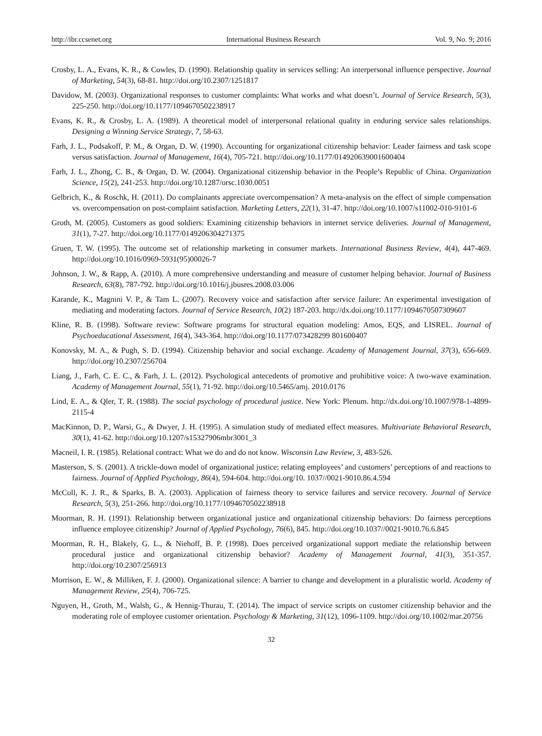http://ibr.ccsenet.org International Business Research Vol. 9, No. 9; 2016
Crosby, L. A., Evans, K. R., & Cowles, D. (1990). Relationship quality in services selling: An interpersonal influence perspective. Journal of Marketing, 54(3), 68-81. http://doi.org/10.2307/1251817
Davidow, M. (2003). Organizational responses to customer complaints: What works and what doesn’t. Journal of Service Research, 5(3), 225-250. http://doi.org/10.1177/1094670502238917
Evans, K. R., & Crosby, L. A. (1989). A theoretical model of interpersonal relational quality in enduring service sales relationships. Designing a Winning Service Strategy, 7, 58-63.
Farh, J. L., Podsakoff, P. M., & Organ, D. W. (1990). Accounting for organizational citizenship behavior: Leader fairness and task scope versus satisfaction. Journal of Management, 16(4), 705-721. http://doi.org/10.1177/014920639001600404
Farh, J. L., Zhong, C. B., & Organ, D. W. (2004). Organizational citizenship behavior in the People’s Republic of China. Organization Science, 15(2), 241-253. http://doi.org/10.1287/orsc.1030.0051
Gelbrich, K., & Roschk, H. (2011). Do complainants appreciate overcompensation? A meta-analysis on the effect of simple compensation vs. overcompensation on post-complaint satisfaction. Marketing Letters, 22(1), 31-47. http://doi.org/10.1007/s11002-010-9101-6
Groth, M. (2005). Customers as good soldiers: Examining citizenship behaviors in internet service deliveries. Journal of Management, 31(1), 7-27. http://doi.org/10.1177/0149206304271375
Gruen, T. W. (1995). The outcome set of relationship marketing in consumer markets. International Business Review, 4(4), 447-469. http://doi.org/10.1016/0969-5931(95)00026-7
Johnson, J. W., & Rapp, A. (2010). A more comprehensive understanding and measure of customer helping behavior. Journal of Business Research, 63(8), 787-792. http://doi.org/10.1016/j.jbusres.2008.03.006
Karande, K., Magnini V. P., & Tam L. (2007). Recovery voice and satisfaction after service failure: An experimental investigation of mediating and moderating factors. Journal of Service Research, 10(2) 187-203. http://dx.doi.org/10.1177/1094670507309607
Kline, R. B. (1998). Software review: Software programs for structural equation modeling: Amos, EQS, and LISREL. Journal of Psychoeducational Assessment, 16(4), 343-364. http://doi.org/10.1177/073428299 801600407
Konovsky, M. A., & Pugh, S. D. (1994). Citizenship behavior and social exchange. Academy of Management Journal, 37(3), 656-669. http://doi.org/10.2307/256704
Liang, J., Farh, C. E. C., & Farh, J. L. (2012). Psychological antecedents of promotive and prohibitive voice: A two-wave examination. Academy of Management Journal, 55(1), 71-92. http://doi.org/10.5465/amj. 2010.0176
Lind, E. A., & Qler, T. R. (1988). The social psychology of procedural justice. New York: Plenum. http://dx.doi.org/10.1007/978-1-4899-2115-4
MacKinnon, D. P., Warsi, G., & Dwyer, J. H. (1995). A simulation study of mediated effect measures. Multivariate Behavioral Research, 30(1), 41-62. http://doi.org/10.1207/s15327906mbr3001_3
Macneil, I. R. (1985). Relational contract: What we do and do not know. Wisconsin Law Review, 3, 483-526.
Masterson, S. S. (2001). A trickle-down model of organizational justice: relating employees’ and customers’ perceptions of and reactions to fairness. Journal of Applied Psychology, 86(4), 594-604. http://doi.org/10. 1037//0021-9010.86.4.594
McColl, K. J. R., & Sparks, B. A. (2003). Application of fairness theory to service failures and service recovery. Journal of Service Research, 5(3), 251-266. http://doi.org/10.1177/1094670502238918
Moorman, R. H. (1991). Relationship between organizational justice and organizational citizenship behaviors: Do fairness perceptions influence employee citizenship? Journal of Applied Psychology, 76(6), 845. http://doi.org/10.1037//0021-9010.76.6.845
Moorman, R. H., Blakely, G. L., & Niehoff, B. P. (1998). Does perceived organizational support mediate the relationship between procedural justice and organizational citizenship behavior? Academy of Management Journal, 41(3), 351-357. http://doi.org/10.2307/256913
Morrison, E. W., & Milliken, F. J. (2000). Organizational silence: A barrier to change and development in a pluralistic world. Academy of Management Review, 25(4), 706-725.
Nguyen, H., Groth, M., Walsh, G., & Hennig-Thurau, T. (2014). The impact of service scripts on customer citizenship behavior and the moderating role of employee customer orientation. Psychology & Marketing, 31(12), 1096-1109. http://doi.org/10.1002/mar.20756
32